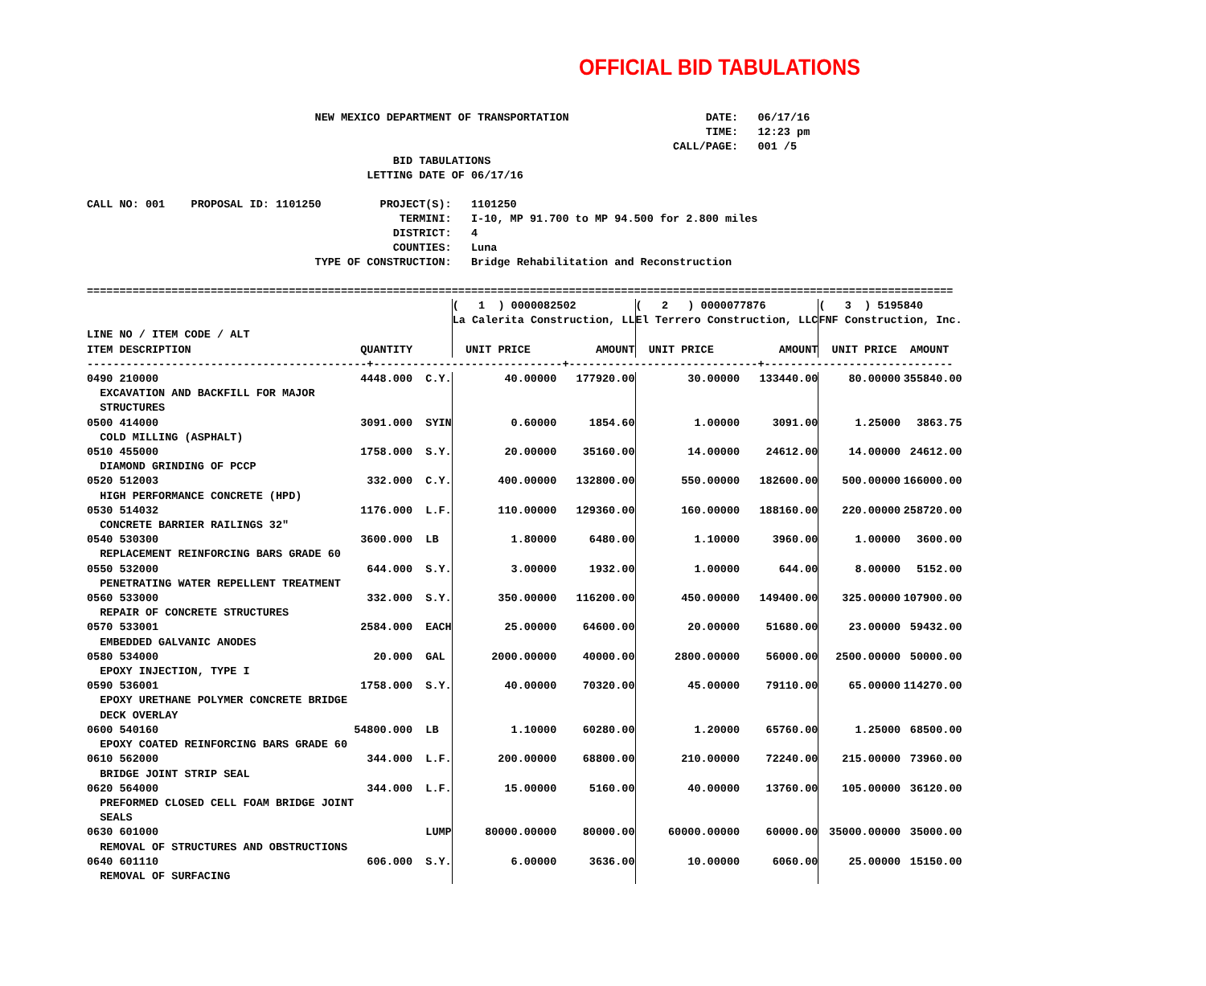OFFICIAL BID TABULATIONS
                                   NEW MEXICO DEPARTMENT OF TRANSPORTATION                     DATE:   06/17/16
                                                                                               TIME:   12:23 pm
                                                                                          CALL/PAGE:   001 /5
                                               BID TABULATIONS
                                           LETTING DATE OF 06/17/16

CALL NO: 001    PROPOSAL ID: 1101250         PROJECT(S):   1101250
                                                TERMINI:   I-10, MP 91.700 to MP 94.500 for 2.800 miles
                                               DISTRICT:   4
                                               COUNTIES:   Luna
                                   TYPE OF CONSTRUCTION:   Bridge Rehabilitation and Reconstruction

=====================================================================================================================================
| | | | ( 1 ) 0000082502 | | ( 2 ) 0000077876 | | ( 3 ) 5195840 | |
| | | | La Calerita Construction, LL | | El Terrero Construction, LLC | | FNF Construction, Inc. | |
| LINE NO / ITEM CODE / ALT ITEM DESCRIPTION | QUANTITY | | UNIT PRICE | AMOUNT | UNIT PRICE | AMOUNT | UNIT PRICE | AMOUNT |
| -------------------------------------------+-----------------------------+-----------------------------+----------------------------- | | | | | | | | |
| 0490 210000 EXCAVATION AND BACKFILL FOR MAJOR STRUCTURES | 4448.000 | C.Y. | 40.00000 | 177920.00 | 30.00000 | 133440.00 | 80.00000 | 355840.00 |
| 0500 414000 COLD MILLING (ASPHALT) | 3091.000 | SYIN | 0.60000 | 1854.60 | 1.00000 | 3091.00 | 1.25000 | 3863.75 |
| 0510 455000 DIAMOND GRINDING OF PCCP | 1758.000 | S.Y. | 20.00000 | 35160.00 | 14.00000 | 24612.00 | 14.00000 | 24612.00 |
| 0520 512003 HIGH PERFORMANCE CONCRETE (HPD) | 332.000 | C.Y. | 400.00000 | 132800.00 | 550.00000 | 182600.00 | 500.00000 | 166000.00 |
| 0530 514032 CONCRETE BARRIER RAILINGS 32" | 1176.000 | L.F. | 110.00000 | 129360.00 | 160.00000 | 188160.00 | 220.00000 | 258720.00 |
| 0540 530300 REPLACEMENT REINFORCING BARS GRADE 60 | 3600.000 | LB | 1.80000 | 6480.00 | 1.10000 | 3960.00 | 1.00000 | 3600.00 |
| 0550 532000 PENETRATING WATER REPELLENT TREATMENT | 644.000 | S.Y. | 3.00000 | 1932.00 | 1.00000 | 644.00 | 8.00000 | 5152.00 |
| 0560 533000 REPAIR OF CONCRETE STRUCTURES | 332.000 | S.Y. | 350.00000 | 116200.00 | 450.00000 | 149400.00 | 325.00000 | 107900.00 |
| 0570 533001 EMBEDDED GALVANIC ANODES | 2584.000 | EACH | 25.00000 | 64600.00 | 20.00000 | 51680.00 | 23.00000 | 59432.00 |
| 0580 534000 EPOXY INJECTION, TYPE I | 20.000 | GAL | 2000.00000 | 40000.00 | 2800.00000 | 56000.00 | 2500.00000 | 50000.00 |
| 0590 536001 EPOXY URETHANE POLYMER CONCRETE BRIDGE DECK OVERLAY | 1758.000 | S.Y. | 40.00000 | 70320.00 | 45.00000 | 79110.00 | 65.00000 | 114270.00 |
| 0600 540160 EPOXY COATED REINFORCING BARS GRADE 60 | 54800.000 | LB | 1.10000 | 60280.00 | 1.20000 | 65760.00 | 1.25000 | 68500.00 |
| 0610 562000 BRIDGE JOINT STRIP SEAL | 344.000 | L.F. | 200.00000 | 68800.00 | 210.00000 | 72240.00 | 215.00000 | 73960.00 |
| 0620 564000 PREFORMED CLOSED CELL FOAM BRIDGE JOINT SEALS | 344.000 | L.F. | 15.00000 | 5160.00 | 40.00000 | 13760.00 | 105.00000 | 36120.00 |
| 0630 601000 REMOVAL OF STRUCTURES AND OBSTRUCTIONS | | LUMP | 80000.00000 | 80000.00 | 60000.00000 | 60000.00 | 35000.00000 | 35000.00 |
| 0640 601110 REMOVAL OF SURFACING | 606.000 | S.Y. | 6.00000 | 3636.00 | 10.00000 | 6060.00 | 25.00000 | 15150.00 |